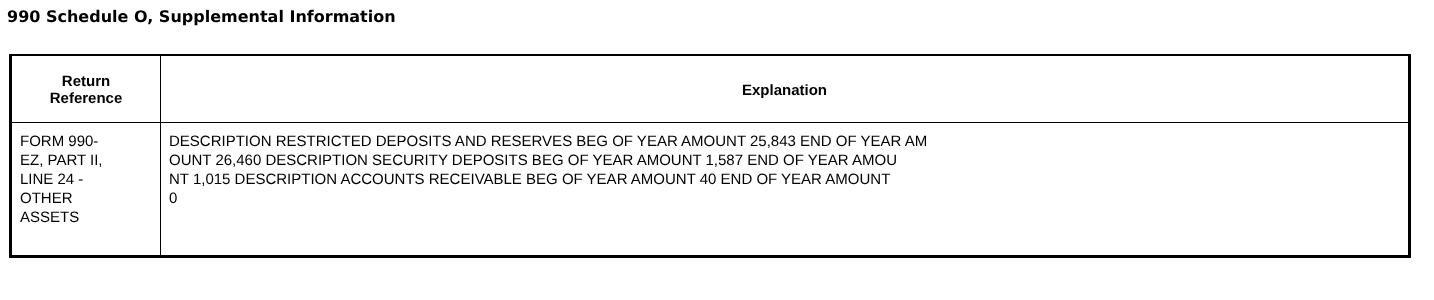990 Schedule O, Supplemental Information
| Return Reference | Explanation |
| --- | --- |
| FORM 990- EZ, PART II, LINE 24 - OTHER ASSETS | DESCRIPTION RESTRICTED DEPOSITS AND RESERVES BEG OF YEAR AMOUNT 25,843 END OF YEAR AM OUNT 26,460 DESCRIPTION SECURITY DEPOSITS BEG OF YEAR AMOUNT 1,587 END OF YEAR AMOU NT 1,015 DESCRIPTION ACCOUNTS RECEIVABLE BEG OF YEAR AMOUNT 40 END OF YEAR AMOUNT 0 |